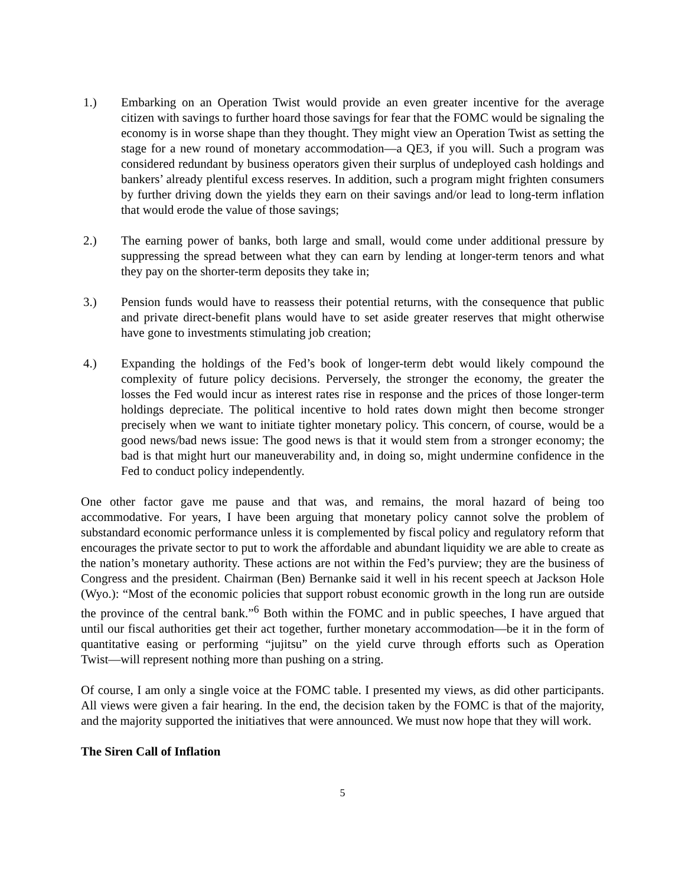1.) Embarking on an Operation Twist would provide an even greater incentive for the average citizen with savings to further hoard those savings for fear that the FOMC would be signaling the economy is in worse shape than they thought. They might view an Operation Twist as setting the stage for a new round of monetary accommodation―a QE3, if you will. Such a program was considered redundant by business operators given their surplus of undeployed cash holdings and bankers’ already plentiful excess reserves. In addition, such a program might frighten consumers by further driving down the yields they earn on their savings and/or lead to long-term inflation that would erode the value of those savings;
2.) The earning power of banks, both large and small, would come under additional pressure by suppressing the spread between what they can earn by lending at longer-term tenors and what they pay on the shorter-term deposits they take in;
3.) Pension funds would have to reassess their potential returns, with the consequence that public and private direct-benefit plans would have to set aside greater reserves that might otherwise have gone to investments stimulating job creation;
4.) Expanding the holdings of the Fed’s book of longer-term debt would likely compound the complexity of future policy decisions. Perversely, the stronger the economy, the greater the losses the Fed would incur as interest rates rise in response and the prices of those longer-term holdings depreciate. The political incentive to hold rates down might then become stronger precisely when we want to initiate tighter monetary policy. This concern, of course, would be a good news/bad news issue: The good news is that it would stem from a stronger economy; the bad is that might hurt our maneuverability and, in doing so, might undermine confidence in the Fed to conduct policy independently.
One other factor gave me pause and that was, and remains, the moral hazard of being too accommodative. For years, I have been arguing that monetary policy cannot solve the problem of substandard economic performance unless it is complemented by fiscal policy and regulatory reform that encourages the private sector to put to work the affordable and abundant liquidity we are able to create as the nation’s monetary authority. These actions are not within the Fed’s purview; they are the business of Congress and the president. Chairman (Ben) Bernanke said it well in his recent speech at Jackson Hole (Wyo.): “Most of the economic policies that support robust economic growth in the long run are outside the province of the central bank.”<sup>6</sup> Both within the FOMC and in public speeches, I have argued that until our fiscal authorities get their act together, further monetary accommodation―be it in the form of quantitative easing or performing “jujitsu” on the yield curve through efforts such as Operation Twist―will represent nothing more than pushing on a string.
Of course, I am only a single voice at the FOMC table. I presented my views, as did other participants. All views were given a fair hearing. In the end, the decision taken by the FOMC is that of the majority, and the majority supported the initiatives that were announced. We must now hope that they will work.
The Siren Call of Inflation
5